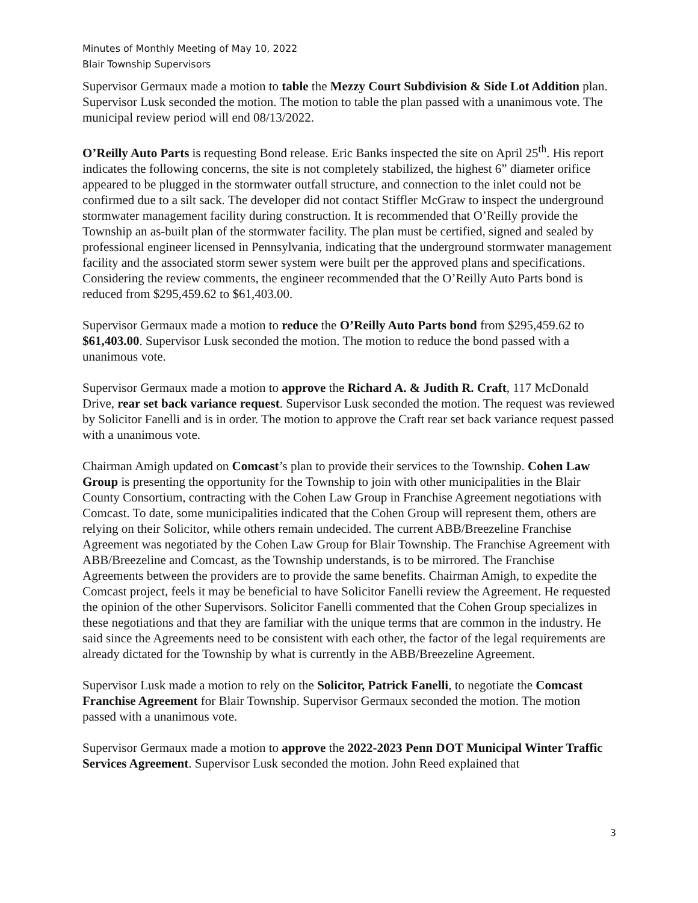Minutes of Monthly Meeting of May 10, 2022
Blair Township Supervisors
Supervisor Germaux made a motion to table the Mezzy Court Subdivision & Side Lot Addition plan. Supervisor Lusk seconded the motion. The motion to table the plan passed with a unanimous vote. The municipal review period will end 08/13/2022.
O’Reilly Auto Parts is requesting Bond release. Eric Banks inspected the site on April 25<sup>th</sup>. His report indicates the following concerns, the site is not completely stabilized, the highest 6” diameter orifice appeared to be plugged in the stormwater outfall structure, and connection to the inlet could not be confirmed due to a silt sack. The developer did not contact Stiffler McGraw to inspect the underground stormwater management facility during construction. It is recommended that O’Reilly provide the Township an as-built plan of the stormwater facility. The plan must be certified, signed and sealed by professional engineer licensed in Pennsylvania, indicating that the underground stormwater management facility and the associated storm sewer system were built per the approved plans and specifications. Considering the review comments, the engineer recommended that the O’Reilly Auto Parts bond is reduced from $295,459.62 to $61,403.00.
Supervisor Germaux made a motion to reduce the O’Reilly Auto Parts bond from $295,459.62 to $61,403.00. Supervisor Lusk seconded the motion. The motion to reduce the bond passed with a unanimous vote.
Supervisor Germaux made a motion to approve the Richard A. & Judith R. Craft, 117 McDonald Drive, rear set back variance request. Supervisor Lusk seconded the motion. The request was reviewed by Solicitor Fanelli and is in order. The motion to approve the Craft rear set back variance request passed with a unanimous vote.
Chairman Amigh updated on Comcast’s plan to provide their services to the Township. Cohen Law Group is presenting the opportunity for the Township to join with other municipalities in the Blair County Consortium, contracting with the Cohen Law Group in Franchise Agreement negotiations with Comcast. To date, some municipalities indicated that the Cohen Group will represent them, others are relying on their Solicitor, while others remain undecided. The current ABB/Breezeline Franchise Agreement was negotiated by the Cohen Law Group for Blair Township. The Franchise Agreement with ABB/Breezeline and Comcast, as the Township understands, is to be mirrored. The Franchise Agreements between the providers are to provide the same benefits. Chairman Amigh, to expedite the Comcast project, feels it may be beneficial to have Solicitor Fanelli review the Agreement. He requested the opinion of the other Supervisors. Solicitor Fanelli commented that the Cohen Group specializes in these negotiations and that they are familiar with the unique terms that are common in the industry. He said since the Agreements need to be consistent with each other, the factor of the legal requirements are already dictated for the Township by what is currently in the ABB/Breezeline Agreement.
Supervisor Lusk made a motion to rely on the Solicitor, Patrick Fanelli, to negotiate the Comcast Franchise Agreement for Blair Township. Supervisor Germaux seconded the motion. The motion passed with a unanimous vote.
Supervisor Germaux made a motion to approve the 2022-2023 Penn DOT Municipal Winter Traffic Services Agreement. Supervisor Lusk seconded the motion. John Reed explained that
3